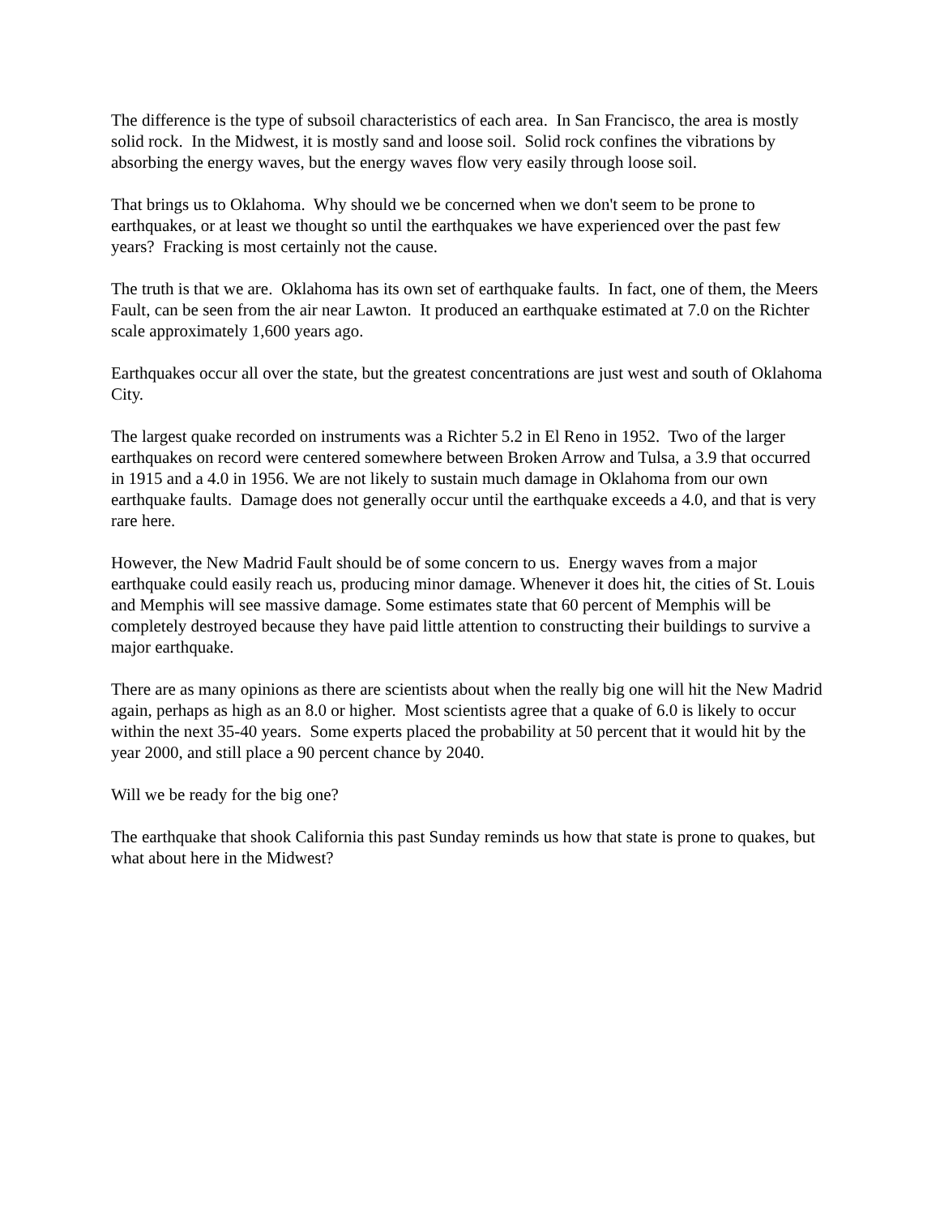The difference is the type of subsoil characteristics of each area. In San Francisco, the area is mostly solid rock. In the Midwest, it is mostly sand and loose soil. Solid rock confines the vibrations by absorbing the energy waves, but the energy waves flow very easily through loose soil.
That brings us to Oklahoma. Why should we be concerned when we don't seem to be prone to earthquakes, or at least we thought so until the earthquakes we have experienced over the past few years? Fracking is most certainly not the cause.
The truth is that we are. Oklahoma has its own set of earthquake faults. In fact, one of them, the Meers Fault, can be seen from the air near Lawton. It produced an earthquake estimated at 7.0 on the Richter scale approximately 1,600 years ago.
Earthquakes occur all over the state, but the greatest concentrations are just west and south of Oklahoma City.
The largest quake recorded on instruments was a Richter 5.2 in El Reno in 1952. Two of the larger earthquakes on record were centered somewhere between Broken Arrow and Tulsa, a 3.9 that occurred in 1915 and a 4.0 in 1956. We are not likely to sustain much damage in Oklahoma from our own earthquake faults. Damage does not generally occur until the earthquake exceeds a 4.0, and that is very rare here.
However, the New Madrid Fault should be of some concern to us. Energy waves from a major earthquake could easily reach us, producing minor damage. Whenever it does hit, the cities of St. Louis and Memphis will see massive damage. Some estimates state that 60 percent of Memphis will be completely destroyed because they have paid little attention to constructing their buildings to survive a major earthquake.
There are as many opinions as there are scientists about when the really big one will hit the New Madrid again, perhaps as high as an 8.0 or higher. Most scientists agree that a quake of 6.0 is likely to occur within the next 35-40 years. Some experts placed the probability at 50 percent that it would hit by the year 2000, and still place a 90 percent chance by 2040.
Will we be ready for the big one?
The earthquake that shook California this past Sunday reminds us how that state is prone to quakes, but what about here in the Midwest?